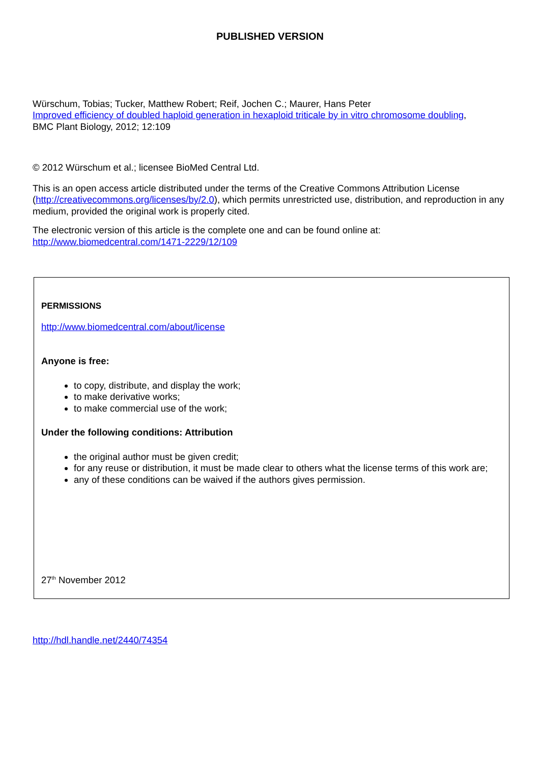PUBLISHED VERSION
Würschum, Tobias; Tucker, Matthew Robert; Reif, Jochen C.; Maurer, Hans Peter
Improved efficiency of doubled haploid generation in hexaploid triticale by in vitro chromosome doubling,
BMC Plant Biology, 2012; 12:109
© 2012 Würschum et al.; licensee BioMed Central Ltd.
This is an open access article distributed under the terms of the Creative Commons Attribution License (http://creativecommons.org/licenses/by/2.0), which permits unrestricted use, distribution, and reproduction in any medium, provided the original work is properly cited.
The electronic version of this article is the complete one and can be found online at:
http://www.biomedcentral.com/1471-2229/12/109
PERMISSIONS
http://www.biomedcentral.com/about/license
Anyone is free:
to copy, distribute, and display the work;
to make derivative works;
to make commercial use of the work;
Under the following conditions: Attribution
the original author must be given credit;
for any reuse or distribution, it must be made clear to others what the license terms of this work are;
any of these conditions can be waived if the authors gives permission.
27<sup>th</sup> November 2012
http://hdl.handle.net/2440/74354